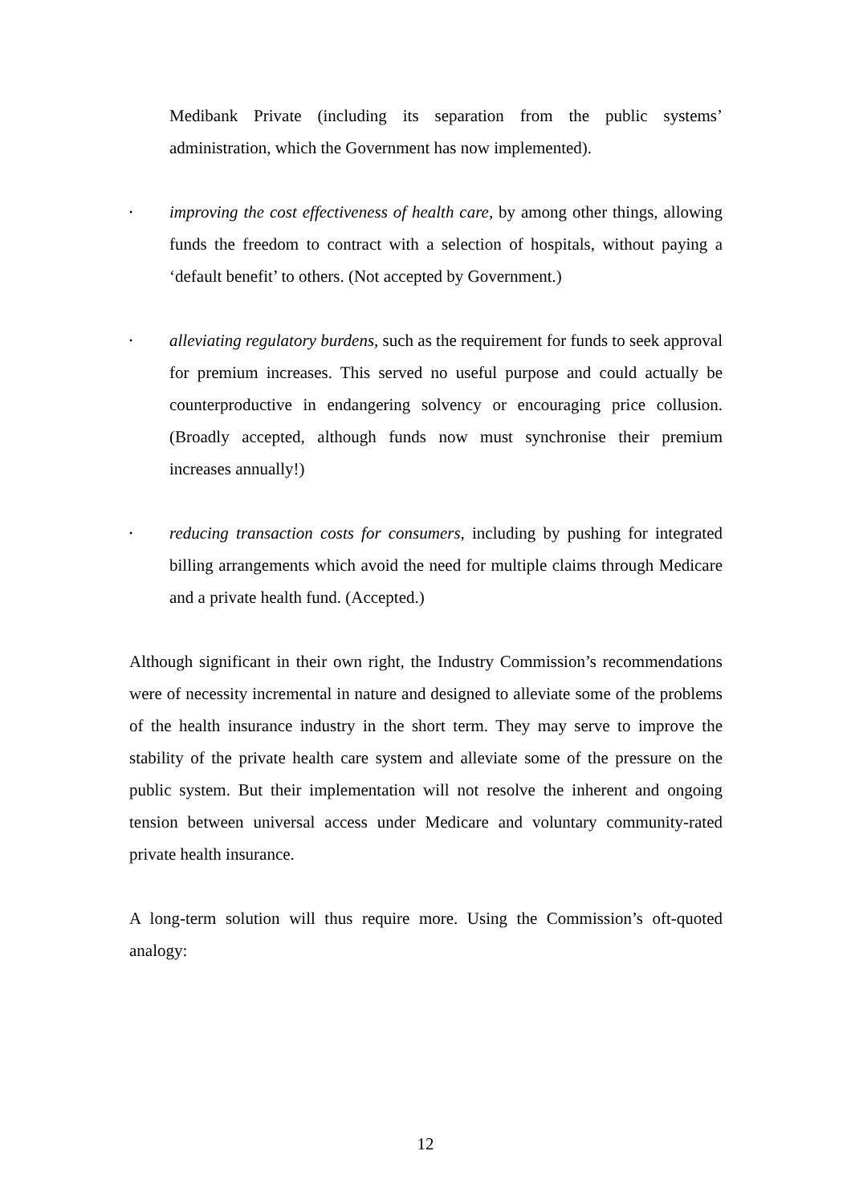Medibank Private (including its separation from the public systems’ administration, which the Government has now implemented).
•
improving the cost effectiveness of health care, by among other things, allowing funds the freedom to contract with a selection of hospitals, without paying a ‘default benefit’ to others. (Not accepted by Government.)
•
alleviating regulatory burdens, such as the requirement for funds to seek approval for premium increases. This served no useful purpose and could actually be counterproductive in endangering solvency or encouraging price collusion. (Broadly accepted, although funds now must synchronise their premium increases annually!)
•
reducing transaction costs for consumers, including by pushing for integrated billing arrangements which avoid the need for multiple claims through Medicare and a private health fund. (Accepted.)
Although significant in their own right, the Industry Commission’s recommendations were of necessity incremental in nature and designed to alleviate some of the problems of the health insurance industry in the short term. They may serve to improve the stability of the private health care system and alleviate some of the pressure on the public system. But their implementation will not resolve the inherent and ongoing tension between universal access under Medicare and voluntary community-rated private health insurance.
A long-term solution will thus require more. Using the Commission’s oft-quoted analogy:
12